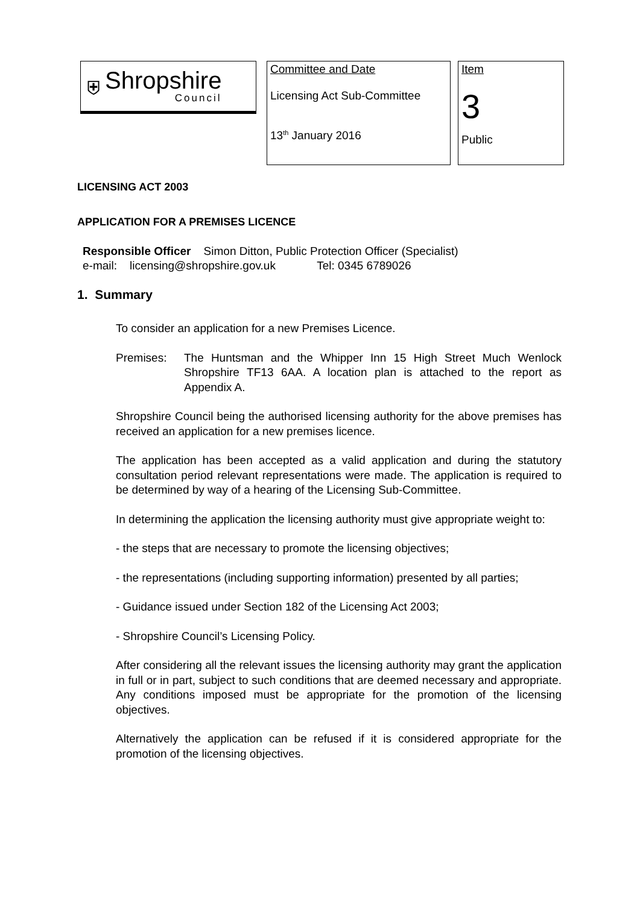⛨
Shropshire
Council
Committee and Date
Licensing Act Sub-Committee
13<sup>th</sup> January 2016
Item
3
Public
LICENSING ACT 2003
APPLICATION FOR A PREMISES LICENCE
Responsible Officer Simon Ditton, Public Protection Officer (Specialist)
e-mail: licensing@shropshire.gov.uk Tel: 0345 6789026
1. Summary
To consider an application for a new Premises Licence.
Premises: The Huntsman and the Whipper Inn 15 High Street Much Wenlock Shropshire TF13 6AA. A location plan is attached to the report as Appendix A.
Shropshire Council being the authorised licensing authority for the above premises has received an application for a new premises licence.
The application has been accepted as a valid application and during the statutory consultation period relevant representations were made. The application is required to be determined by way of a hearing of the Licensing Sub-Committee.
In determining the application the licensing authority must give appropriate weight to:
- the steps that are necessary to promote the licensing objectives;
- the representations (including supporting information) presented by all parties;
- Guidance issued under Section 182 of the Licensing Act 2003;
- Shropshire Council’s Licensing Policy.
After considering all the relevant issues the licensing authority may grant the application in full or in part, subject to such conditions that are deemed necessary and appropriate. Any conditions imposed must be appropriate for the promotion of the licensing objectives.
Alternatively the application can be refused if it is considered appropriate for the promotion of the licensing objectives.